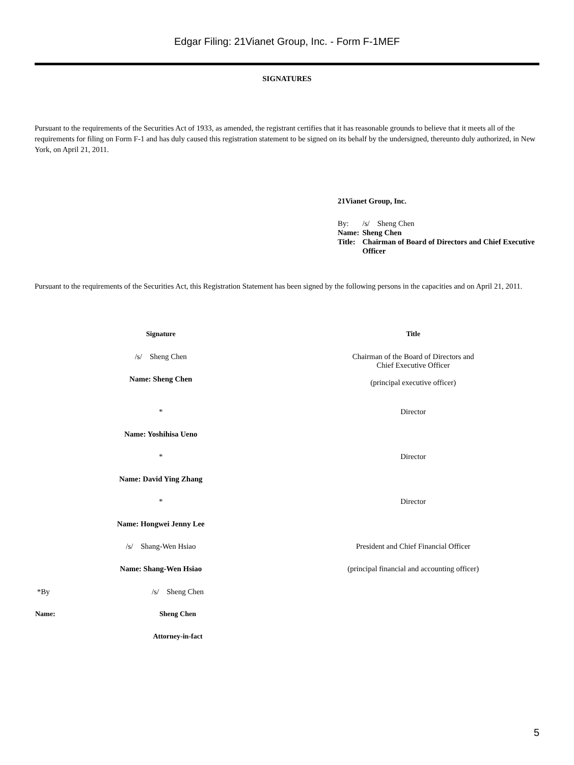Edgar Filing: 21Vianet Group, Inc. - Form F-1MEF
SIGNATURES
Pursuant to the requirements of the Securities Act of 1933, as amended, the registrant certifies that it has reasonable grounds to believe that it meets all of the requirements for filing on Form F-1 and has duly caused this registration statement to be signed on its behalf by the undersigned, thereunto duly authorized, in New York, on April 21, 2011.
21Vianet Group, Inc.
| By: | /s/ Sheng Chen |
| Name: | Sheng Chen |
| Title: | Chairman of Board of Directors and Chief Executive Officer |
Pursuant to the requirements of the Securities Act, this Registration Statement has been signed by the following persons in the capacities and on April 21, 2011.
| Signature | Title |
| --- | --- |
| /s/ Sheng Chen | Chairman of the Board of Directors and Chief Executive Officer (principal executive officer) |
| Name: Sheng Chen | |
| * | Director |
| Name: Yoshihisa Ueno | |
| * | Director |
| Name: David Ying Zhang | |
| * | Director |
| Name: Hongwei Jenny Lee | |
| /s/ Shang-Wen Hsiao | President and Chief Financial Officer |
| Name: Shang-Wen Hsiao | (principal financial and accounting officer) |
| *By | /s/ Sheng Chen |
| Name: | Sheng Chen |
| | Attorney-in-fact |
5